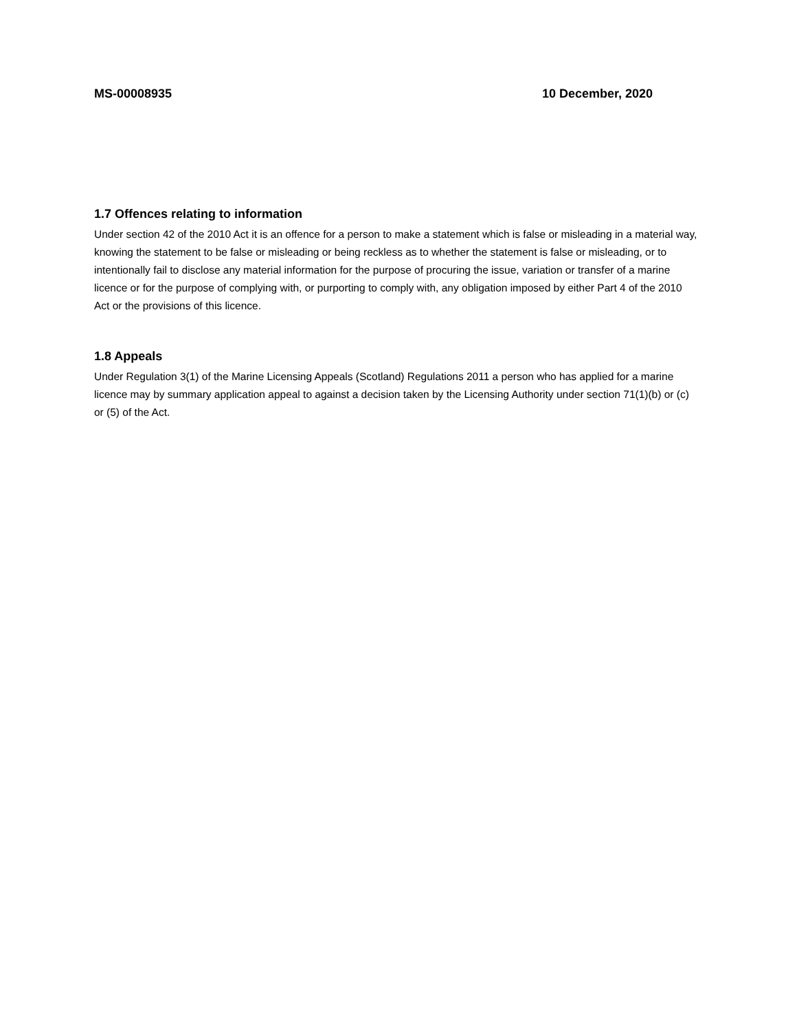MS-00008935 10 December, 2020
1.7 Offences relating to information
Under section 42 of the 2010 Act it is an offence for a person to make a statement which is false or misleading in a material way, knowing the statement to be false or misleading or being reckless as to whether the statement is false or misleading, or to intentionally fail to disclose any material information for the purpose of procuring the issue, variation or transfer of a marine licence or for the purpose of complying with, or purporting to comply with, any obligation imposed by either Part 4 of the 2010 Act or the provisions of this licence.
1.8 Appeals
Under Regulation 3(1) of the Marine Licensing Appeals (Scotland) Regulations 2011 a person who has applied for a marine licence may by summary application appeal to against a decision taken by the Licensing Authority under section 71(1)(b) or (c) or (5) of the Act.